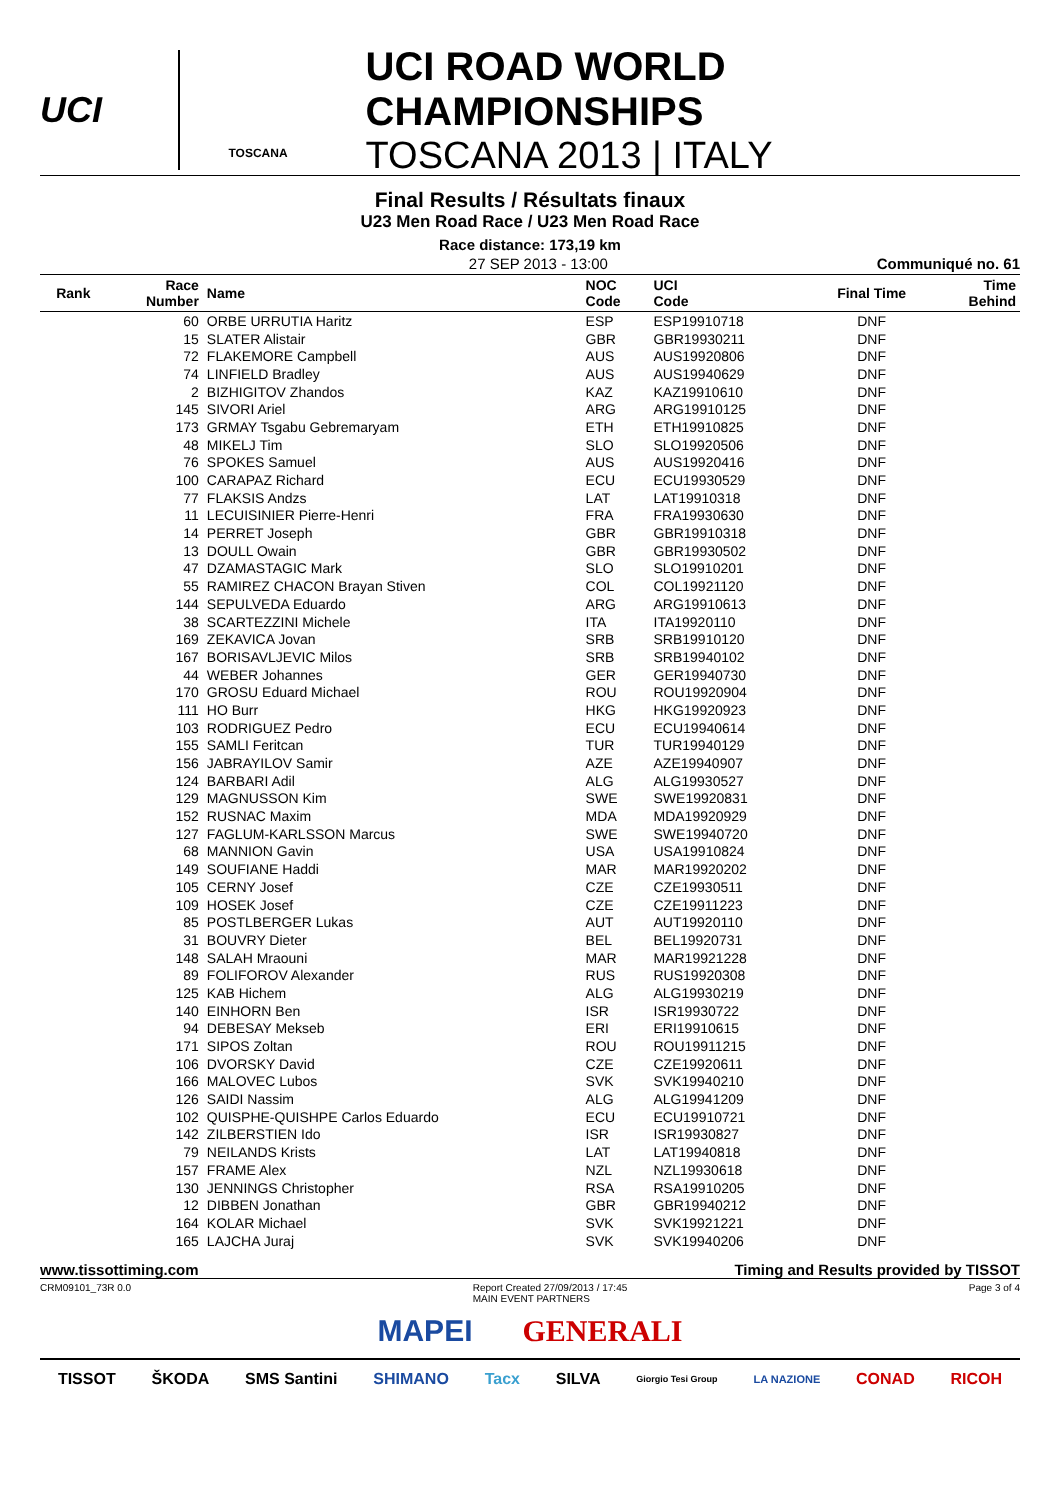UCI
TOSCANA
UCI ROAD WORLD CHAMPIONSHIPS
TOSCANA 2013 | ITALY
Final Results / Résultats finaux
U23 Men Road Race / U23 Men Road Race
Race distance: 173,19 km
27 SEP 2013 - 13:00 Communiqué no. 61
| Rank | Race Number | Name | NOC Code | UCI Code | Final Time | Time Behind |
| --- | --- | --- | --- | --- | --- | --- |
| | 60 | ORBE URRUTIA Haritz | ESP | ESP19910718 | DNF | |
| | 15 | SLATER Alistair | GBR | GBR19930211 | DNF | |
| | 72 | FLAKEMORE Campbell | AUS | AUS19920806 | DNF | |
| | 74 | LINFIELD Bradley | AUS | AUS19940629 | DNF | |
| | 2 | BIZHIGITOV Zhandos | KAZ | KAZ19910610 | DNF | |
| | 145 | SIVORI Ariel | ARG | ARG19910125 | DNF | |
| | 173 | GRMAY Tsgabu Gebremaryam | ETH | ETH19910825 | DNF | |
| | 48 | MIKELJ Tim | SLO | SLO19920506 | DNF | |
| | 76 | SPOKES Samuel | AUS | AUS19920416 | DNF | |
| | 100 | CARAPAZ Richard | ECU | ECU19930529 | DNF | |
| | 77 | FLAKSIS Andzs | LAT | LAT19910318 | DNF | |
| | 11 | LECUISINIER Pierre-Henri | FRA | FRA19930630 | DNF | |
| | 14 | PERRET Joseph | GBR | GBR19910318 | DNF | |
| | 13 | DOULL Owain | GBR | GBR19930502 | DNF | |
| | 47 | DZAMASTAGIC Mark | SLO | SLO19910201 | DNF | |
| | 55 | RAMIREZ CHACON Brayan Stiven | COL | COL19921120 | DNF | |
| | 144 | SEPULVEDA Eduardo | ARG | ARG19910613 | DNF | |
| | 38 | SCARTEZZINI Michele | ITA | ITA19920110 | DNF | |
| | 169 | ZEKAVICA Jovan | SRB | SRB19910120 | DNF | |
| | 167 | BORISAVLJEVIC Milos | SRB | SRB19940102 | DNF | |
| | 44 | WEBER Johannes | GER | GER19940730 | DNF | |
| | 170 | GROSU Eduard Michael | ROU | ROU19920904 | DNF | |
| | 111 | HO Burr | HKG | HKG19920923 | DNF | |
| | 103 | RODRIGUEZ Pedro | ECU | ECU19940614 | DNF | |
| | 155 | SAMLI Feritcan | TUR | TUR19940129 | DNF | |
| | 156 | JABRAYILOV Samir | AZE | AZE19940907 | DNF | |
| | 124 | BARBARI Adil | ALG | ALG19930527 | DNF | |
| | 129 | MAGNUSSON Kim | SWE | SWE19920831 | DNF | |
| | 152 | RUSNAC Maxim | MDA | MDA19920929 | DNF | |
| | 127 | FAGLUM-KARLSSON Marcus | SWE | SWE19940720 | DNF | |
| | 68 | MANNION Gavin | USA | USA19910824 | DNF | |
| | 149 | SOUFIANE Haddi | MAR | MAR19920202 | DNF | |
| | 105 | CERNY Josef | CZE | CZE19930511 | DNF | |
| | 109 | HOSEK Josef | CZE | CZE19911223 | DNF | |
| | 85 | POSTLBERGER Lukas | AUT | AUT19920110 | DNF | |
| | 31 | BOUVRY Dieter | BEL | BEL19920731 | DNF | |
| | 148 | SALAH Mraouni | MAR | MAR19921228 | DNF | |
| | 89 | FOLIFOROV Alexander | RUS | RUS19920308 | DNF | |
| | 125 | KAB Hichem | ALG | ALG19930219 | DNF | |
| | 140 | EINHORN Ben | ISR | ISR19930722 | DNF | |
| | 94 | DEBESAY Mekseb | ERI | ERI19910615 | DNF | |
| | 171 | SIPOS Zoltan | ROU | ROU19911215 | DNF | |
| | 106 | DVORSKY David | CZE | CZE19920611 | DNF | |
| | 166 | MALOVEC Lubos | SVK | SVK19940210 | DNF | |
| | 126 | SAIDI Nassim | ALG | ALG19941209 | DNF | |
| | 102 | QUISPHE-QUISHPE Carlos Eduardo | ECU | ECU19910721 | DNF | |
| | 142 | ZILBERSTIEN Ido | ISR | ISR19930827 | DNF | |
| | 79 | NEILANDS Krists | LAT | LAT19940818 | DNF | |
| | 157 | FRAME Alex | NZL | NZL19930618 | DNF | |
| | 130 | JENNINGS Christopher | RSA | RSA19910205 | DNF | |
| | 12 | DIBBEN Jonathan | GBR | GBR19940212 | DNF | |
| | 164 | KOLAR Michael | SVK | SVK19921221 | DNF | |
| | 165 | LAJCHA Juraj | SVK | SVK19940206 | DNF | |
www.tissottiming.com Timing and Results provided by TISSOT
CRM09101_73R 0.0 Report Created 27/09/2013 / 17:45
MAIN EVENT PARTNERS Page 3 of 4
MAPEI GENERALI
TISSOT ŠKODA SMS Santini SHIMANO Tacx SILVA Giorgio Tesi Group LA NAZIONE CONAD RICOH